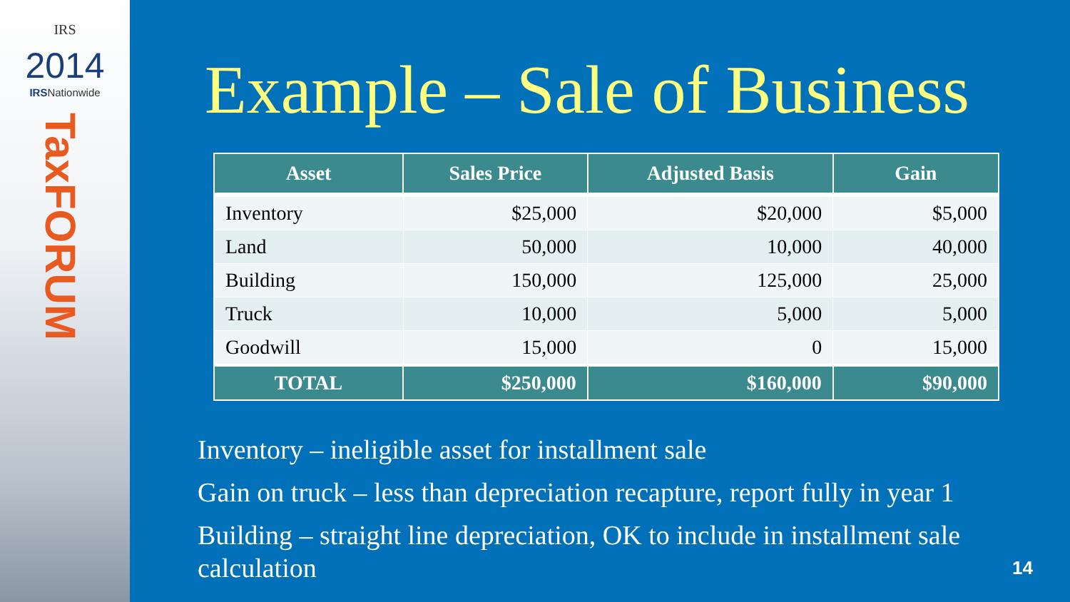IRS
2014
IRSNationwide
TaxFORUM
Example – Sale of Business
| Asset | Sales Price | Adjusted Basis | Gain |
| --- | --- | --- | --- |
| Inventory | $25,000 | $20,000 | $5,000 |
| Land | 50,000 | 10,000 | 40,000 |
| Building | 150,000 | 125,000 | 25,000 |
| Truck | 10,000 | 5,000 | 5,000 |
| Goodwill | 15,000 | 0 | 15,000 |
| TOTAL | $250,000 | $160,000 | $90,000 |
Inventory – ineligible asset for installment sale
Gain on truck – less than depreciation recapture, report fully in year 1
Building – straight line depreciation, OK to include in installment sale calculation 14